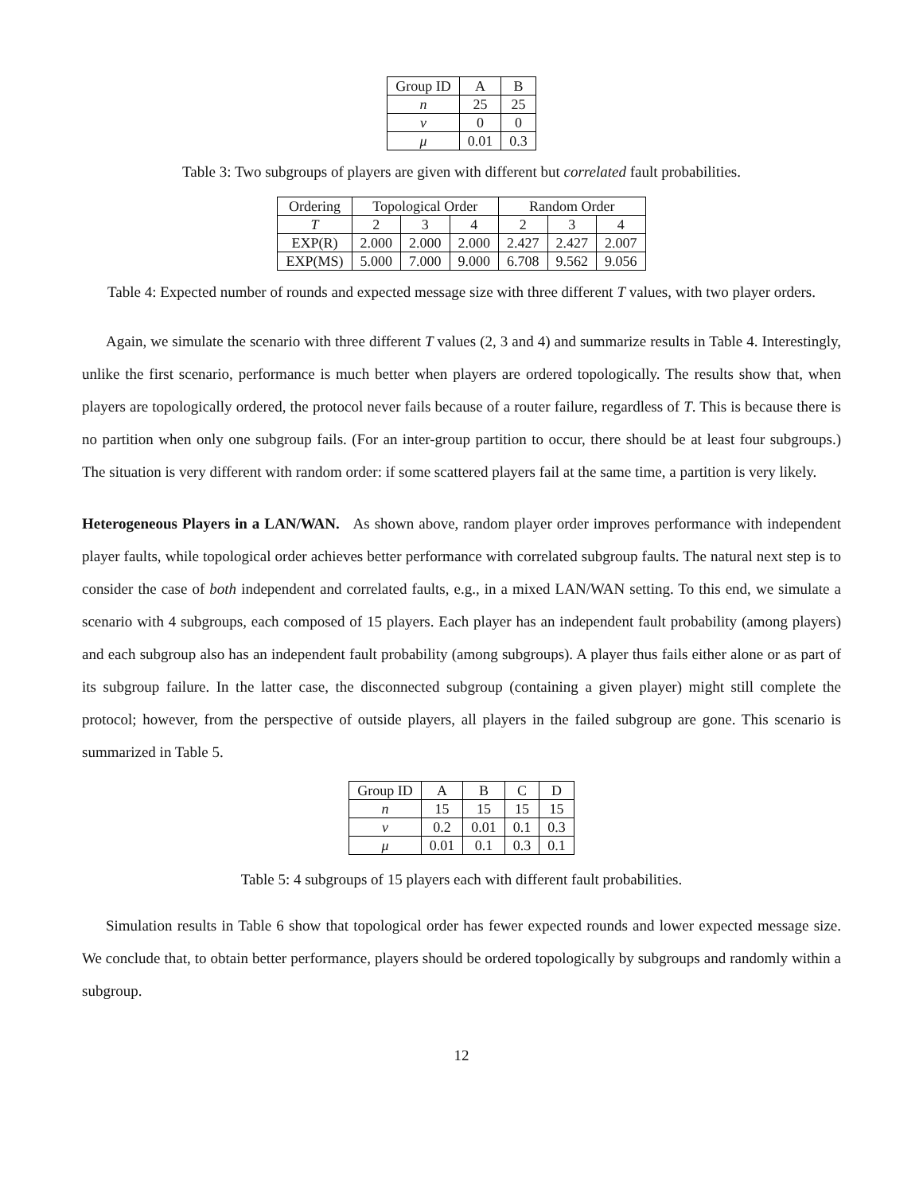| Group ID | A | B |
| --- | --- | --- |
| n | 25 | 25 |
| ν | 0 | 0 |
| μ | 0.01 | 0.3 |
Table 3: Two subgroups of players are given with different but correlated fault probabilities.
| Ordering | Topological Order | | | Random Order | | |
| --- | --- | --- | --- | --- | --- | --- |
| T | 2 | 3 | 4 | 2 | 3 | 4 |
| EXP(R) | 2.000 | 2.000 | 2.000 | 2.427 | 2.427 | 2.007 |
| EXP(MS) | 5.000 | 7.000 | 9.000 | 6.708 | 9.562 | 9.056 |
Table 4: Expected number of rounds and expected message size with three different T values, with two player orders.
Again, we simulate the scenario with three different T values (2, 3 and 4) and summarize results in Table 4. Interestingly, unlike the first scenario, performance is much better when players are ordered topologically. The results show that, when players are topologically ordered, the protocol never fails because of a router failure, regardless of T. This is because there is no partition when only one subgroup fails. (For an inter-group partition to occur, there should be at least four subgroups.) The situation is very different with random order: if some scattered players fail at the same time, a partition is very likely.
Heterogeneous Players in a LAN/WAN. As shown above, random player order improves performance with independent player faults, while topological order achieves better performance with correlated subgroup faults. The natural next step is to consider the case of both independent and correlated faults, e.g., in a mixed LAN/WAN setting. To this end, we simulate a scenario with 4 subgroups, each composed of 15 players. Each player has an independent fault probability (among players) and each subgroup also has an independent fault probability (among subgroups). A player thus fails either alone or as part of its subgroup failure. In the latter case, the disconnected subgroup (containing a given player) might still complete the protocol; however, from the perspective of outside players, all players in the failed subgroup are gone. This scenario is summarized in Table 5.
| Group ID | A | B | C | D |
| --- | --- | --- | --- | --- |
| n | 15 | 15 | 15 | 15 |
| ν | 0.2 | 0.01 | 0.1 | 0.3 |
| μ | 0.01 | 0.1 | 0.3 | 0.1 |
Table 5: 4 subgroups of 15 players each with different fault probabilities.
Simulation results in Table 6 show that topological order has fewer expected rounds and lower expected message size. We conclude that, to obtain better performance, players should be ordered topologically by subgroups and randomly within a subgroup.
12